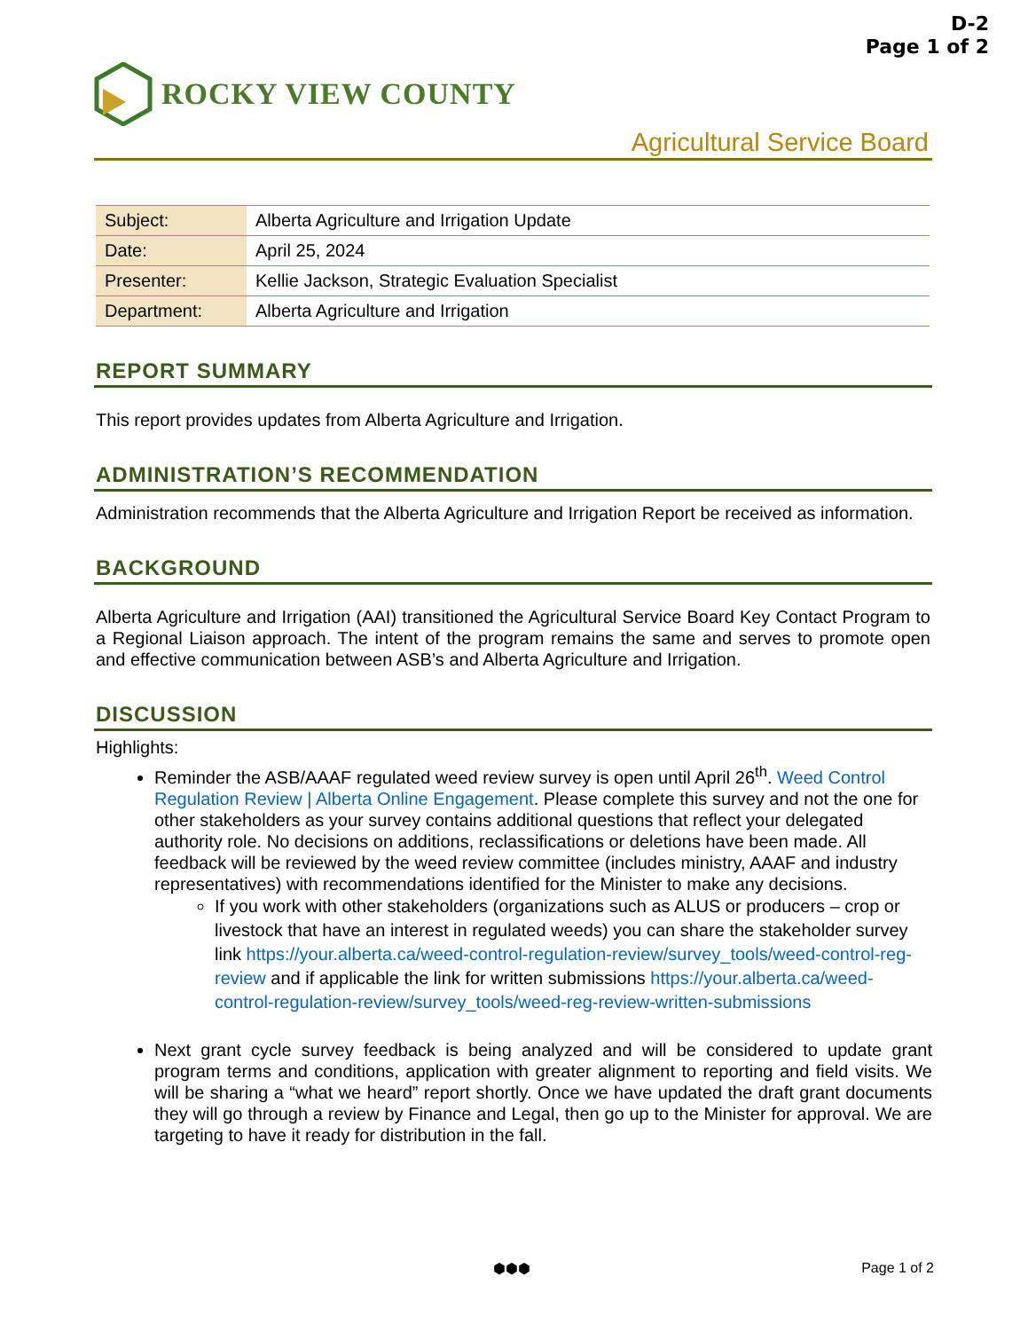D-2
Page 1 of 2
ROCKY VIEW COUNTY
Agricultural Service Board
| Subject: | Alberta Agriculture and Irrigation Update |
| Date: | April 25, 2024 |
| Presenter: | Kellie Jackson, Strategic Evaluation Specialist |
| Department: | Alberta Agriculture and Irrigation |
REPORT SUMMARY
This report provides updates from Alberta Agriculture and Irrigation.
ADMINISTRATION’S RECOMMENDATION
Administration recommends that the Alberta Agriculture and Irrigation Report be received as information.
BACKGROUND
Alberta Agriculture and Irrigation (AAI) transitioned the Agricultural Service Board Key Contact Program to a Regional Liaison approach. The intent of the program remains the same and serves to promote open and effective communication between ASB’s and Alberta Agriculture and Irrigation.
DISCUSSION
Highlights:
Reminder the ASB/AAAF regulated weed review survey is open until April 26<sup>th</sup>. Weed Control Regulation Review | Alberta Online Engagement. Please complete this survey and not the one for other stakeholders as your survey contains additional questions that reflect your delegated authority role. No decisions on additions, reclassifications or deletions have been made. All feedback will be reviewed by the weed review committee (includes ministry, AAAF and industry representatives) with recommendations identified for the Minister to make any decisions.
If you work with other stakeholders (organizations such as ALUS or producers – crop or livestock that have an interest in regulated weeds) you can share the stakeholder survey link https://your.alberta.ca/weed-control-regulation-review/survey_tools/weed-control-reg-review and if applicable the link for written submissions https://your.alberta.ca/weed-control-regulation-review/survey_tools/weed-reg-review-written-submissions
Next grant cycle survey feedback is being analyzed and will be considered to update grant program terms and conditions, application with greater alignment to reporting and field visits. We will be sharing a “what we heard” report shortly. Once we have updated the draft grant documents they will go through a review by Finance and Legal, then go up to the Minister for approval. We are targeting to have it ready for distribution in the fall.
⬢⬢⬢ Page 1 of 2